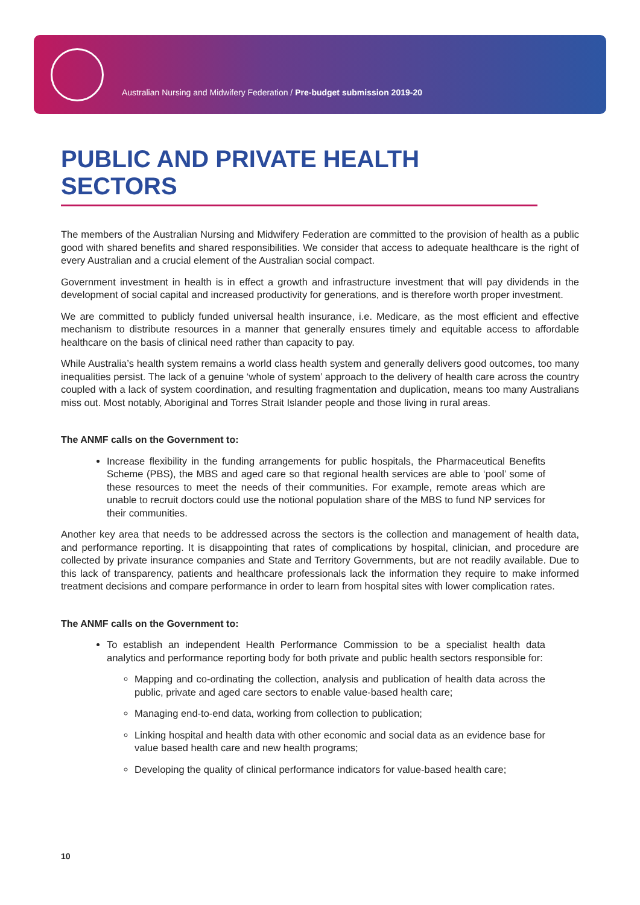Australian Nursing and Midwifery Federation / Pre-budget submission 2019-20
PUBLIC AND PRIVATE HEALTH SECTORS
The members of the Australian Nursing and Midwifery Federation are committed to the provision of health as a public good with shared benefits and shared responsibilities. We consider that access to adequate healthcare is the right of every Australian and a crucial element of the Australian social compact.
Government investment in health is in effect a growth and infrastructure investment that will pay dividends in the development of social capital and increased productivity for generations, and is therefore worth proper investment.
We are committed to publicly funded universal health insurance, i.e. Medicare, as the most efficient and effective mechanism to distribute resources in a manner that generally ensures timely and equitable access to affordable healthcare on the basis of clinical need rather than capacity to pay.
While Australia’s health system remains a world class health system and generally delivers good outcomes, too many inequalities persist. The lack of a genuine ‘whole of system’ approach to the delivery of health care across the country coupled with a lack of system coordination, and resulting fragmentation and duplication, means too many Australians miss out. Most notably, Aboriginal and Torres Strait Islander people and those living in rural areas.
The ANMF calls on the Government to:
Increase flexibility in the funding arrangements for public hospitals, the Pharmaceutical Benefits Scheme (PBS), the MBS and aged care so that regional health services are able to ‘pool’ some of these resources to meet the needs of their communities. For example, remote areas which are unable to recruit doctors could use the notional population share of the MBS to fund NP services for their communities.
Another key area that needs to be addressed across the sectors is the collection and management of health data, and performance reporting. It is disappointing that rates of complications by hospital, clinician, and procedure are collected by private insurance companies and State and Territory Governments, but are not readily available. Due to this lack of transparency, patients and healthcare professionals lack the information they require to make informed treatment decisions and compare performance in order to learn from hospital sites with lower complication rates.
The ANMF calls on the Government to:
To establish an independent Health Performance Commission to be a specialist health data analytics and performance reporting body for both private and public health sectors responsible for:
Mapping and co-ordinating the collection, analysis and publication of health data across the public, private and aged care sectors to enable value-based health care;
Managing end-to-end data, working from collection to publication;
Linking hospital and health data with other economic and social data as an evidence base for value based health care and new health programs;
Developing the quality of clinical performance indicators for value-based health care;
10